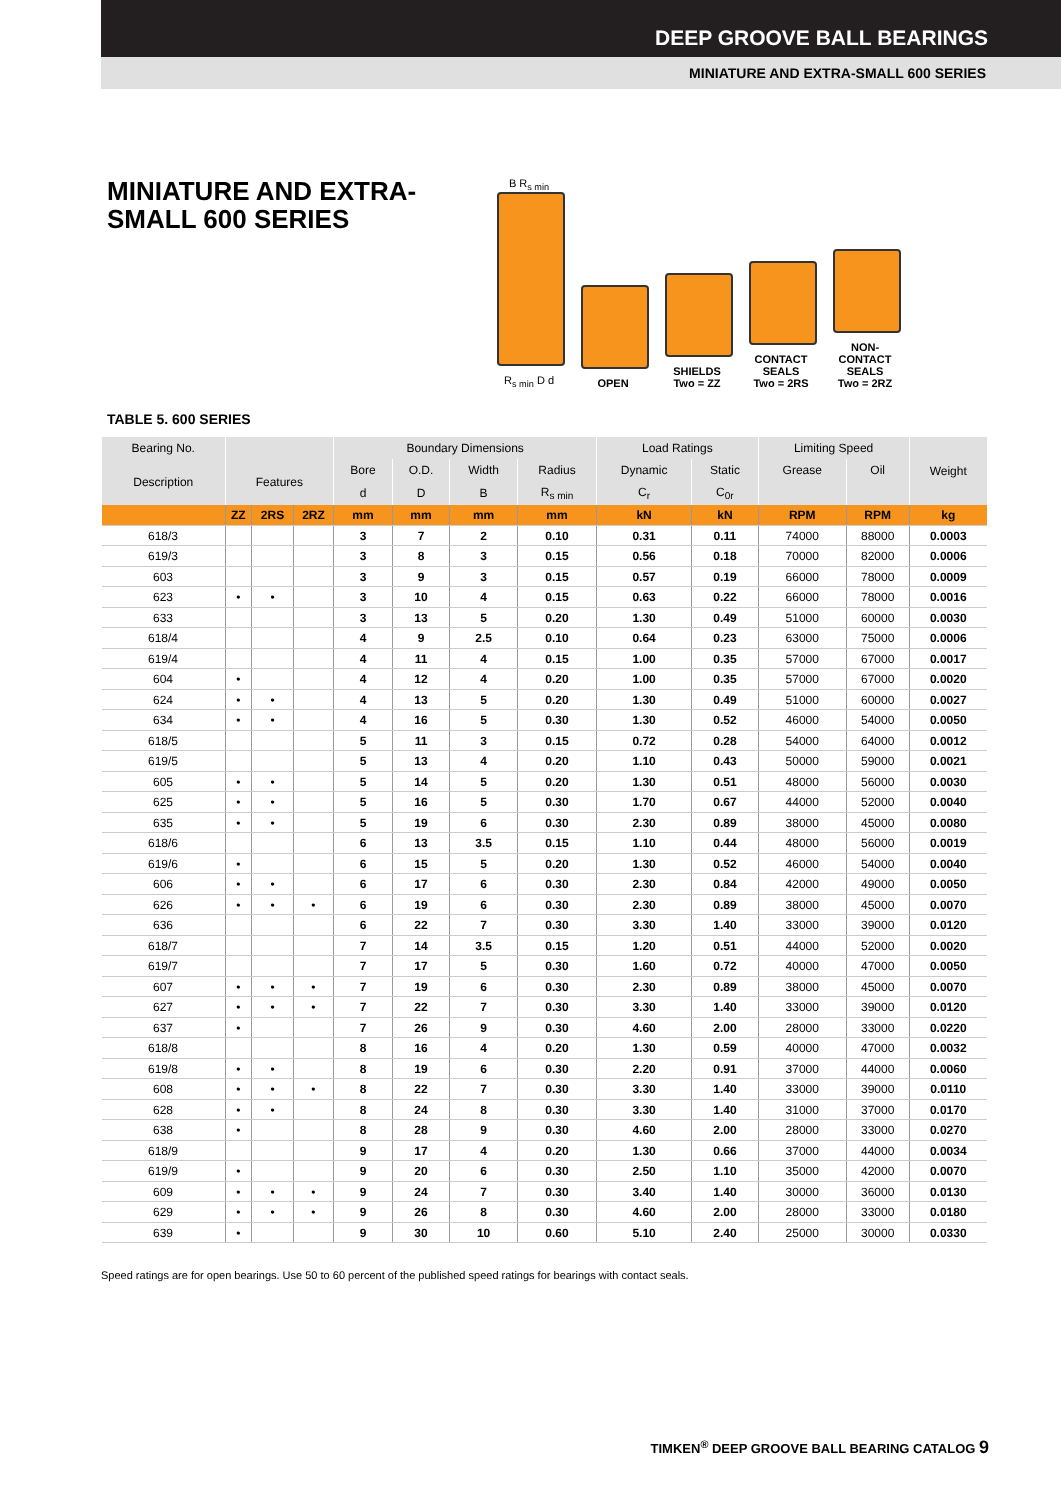DEEP GROOVE BALL BEARINGS
MINIATURE AND EXTRA-SMALL 600 SERIES
MINIATURE AND EXTRA-SMALL 600 SERIES
B R<sub>s min</sub>
R<sub>s min</sub> D d
OPEN
SHIELDS
Two = ZZ
CONTACT
SEALS
Two = 2RS
NON-
CONTACT
SEALS
Two = 2RZ
TABLE 5. 600 SERIES
| Bearing No. | | | | Boundary Dimensions | | | | Load Ratings | | Limiting Speed | | Weight |
| --- | --- | --- | --- | --- | --- | --- | --- | --- | --- | --- | --- | --- |
| Description | Features | | | Bore | O.D. | Width | Radius | Dynamic | Static | Grease | Oil | |
| | | | | d | D | B | R<sub>s min</sub> | C<sub>r</sub> | C<sub>0r</sub> | | | |
| | ZZ | 2RS | 2RZ | mm | mm | mm | mm | kN | kN | RPM | RPM | kg |
| 618/3 | | | | 3 | 7 | 2 | 0.10 | 0.31 | 0.11 | 74000 | 88000 | 0.0003 |
| 619/3 | | | | 3 | 8 | 3 | 0.15 | 0.56 | 0.18 | 70000 | 82000 | 0.0006 |
| 603 | | | | 3 | 9 | 3 | 0.15 | 0.57 | 0.19 | 66000 | 78000 | 0.0009 |
| 623 | • | • | | 3 | 10 | 4 | 0.15 | 0.63 | 0.22 | 66000 | 78000 | 0.0016 |
| 633 | | | | 3 | 13 | 5 | 0.20 | 1.30 | 0.49 | 51000 | 60000 | 0.0030 |
| 618/4 | | | | 4 | 9 | 2.5 | 0.10 | 0.64 | 0.23 | 63000 | 75000 | 0.0006 |
| 619/4 | | | | 4 | 11 | 4 | 0.15 | 1.00 | 0.35 | 57000 | 67000 | 0.0017 |
| 604 | • | | | 4 | 12 | 4 | 0.20 | 1.00 | 0.35 | 57000 | 67000 | 0.0020 |
| 624 | • | • | | 4 | 13 | 5 | 0.20 | 1.30 | 0.49 | 51000 | 60000 | 0.0027 |
| 634 | • | • | | 4 | 16 | 5 | 0.30 | 1.30 | 0.52 | 46000 | 54000 | 0.0050 |
| 618/5 | | | | 5 | 11 | 3 | 0.15 | 0.72 | 0.28 | 54000 | 64000 | 0.0012 |
| 619/5 | | | | 5 | 13 | 4 | 0.20 | 1.10 | 0.43 | 50000 | 59000 | 0.0021 |
| 605 | • | • | | 5 | 14 | 5 | 0.20 | 1.30 | 0.51 | 48000 | 56000 | 0.0030 |
| 625 | • | • | | 5 | 16 | 5 | 0.30 | 1.70 | 0.67 | 44000 | 52000 | 0.0040 |
| 635 | • | • | | 5 | 19 | 6 | 0.30 | 2.30 | 0.89 | 38000 | 45000 | 0.0080 |
| 618/6 | | | | 6 | 13 | 3.5 | 0.15 | 1.10 | 0.44 | 48000 | 56000 | 0.0019 |
| 619/6 | • | | | 6 | 15 | 5 | 0.20 | 1.30 | 0.52 | 46000 | 54000 | 0.0040 |
| 606 | • | • | | 6 | 17 | 6 | 0.30 | 2.30 | 0.84 | 42000 | 49000 | 0.0050 |
| 626 | • | • | • | 6 | 19 | 6 | 0.30 | 2.30 | 0.89 | 38000 | 45000 | 0.0070 |
| 636 | | | | 6 | 22 | 7 | 0.30 | 3.30 | 1.40 | 33000 | 39000 | 0.0120 |
| 618/7 | | | | 7 | 14 | 3.5 | 0.15 | 1.20 | 0.51 | 44000 | 52000 | 0.0020 |
| 619/7 | | | | 7 | 17 | 5 | 0.30 | 1.60 | 0.72 | 40000 | 47000 | 0.0050 |
| 607 | • | • | • | 7 | 19 | 6 | 0.30 | 2.30 | 0.89 | 38000 | 45000 | 0.0070 |
| 627 | • | • | • | 7 | 22 | 7 | 0.30 | 3.30 | 1.40 | 33000 | 39000 | 0.0120 |
| 637 | • | | | 7 | 26 | 9 | 0.30 | 4.60 | 2.00 | 28000 | 33000 | 0.0220 |
| 618/8 | | | | 8 | 16 | 4 | 0.20 | 1.30 | 0.59 | 40000 | 47000 | 0.0032 |
| 619/8 | • | • | | 8 | 19 | 6 | 0.30 | 2.20 | 0.91 | 37000 | 44000 | 0.0060 |
| 608 | • | • | • | 8 | 22 | 7 | 0.30 | 3.30 | 1.40 | 33000 | 39000 | 0.0110 |
| 628 | • | • | | 8 | 24 | 8 | 0.30 | 3.30 | 1.40 | 31000 | 37000 | 0.0170 |
| 638 | • | | | 8 | 28 | 9 | 0.30 | 4.60 | 2.00 | 28000 | 33000 | 0.0270 |
| 618/9 | | | | 9 | 17 | 4 | 0.20 | 1.30 | 0.66 | 37000 | 44000 | 0.0034 |
| 619/9 | • | | | 9 | 20 | 6 | 0.30 | 2.50 | 1.10 | 35000 | 42000 | 0.0070 |
| 609 | • | • | • | 9 | 24 | 7 | 0.30 | 3.40 | 1.40 | 30000 | 36000 | 0.0130 |
| 629 | • | • | • | 9 | 26 | 8 | 0.30 | 4.60 | 2.00 | 28000 | 33000 | 0.0180 |
| 639 | • | | | 9 | 30 | 10 | 0.60 | 5.10 | 2.40 | 25000 | 30000 | 0.0330 |
Speed ratings are for open bearings. Use 50 to 60 percent of the published speed ratings for bearings with contact seals.
TIMKEN<sup>®</sup> DEEP GROOVE BALL BEARING CATALOG 9